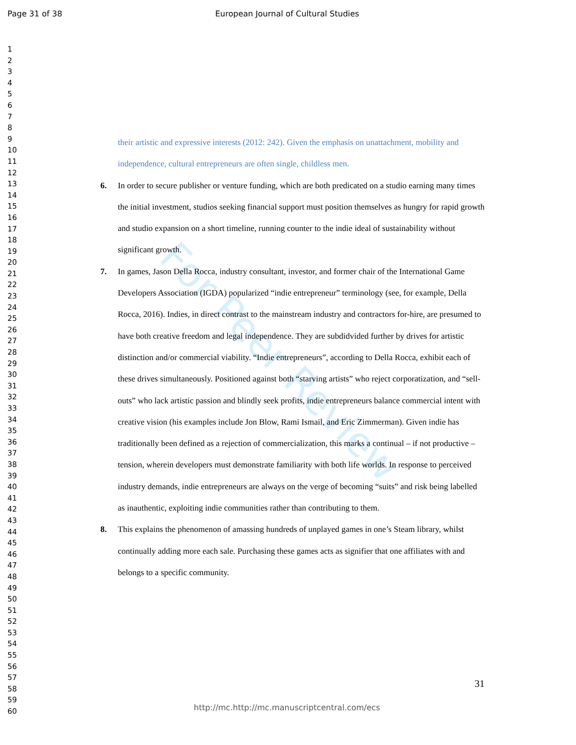For Peer Review
Page 31 of 38 European Journal of Cultural Studies
1
2
3
4
5
6
7
8
9
10
11
12
13
14
15
16
17
18
19
20
21
22
23
24
25
26
27
28
29
30
31
32
33
34
35
36
37
38
39
40
41
42
43
44
45
46
47
48
49
50
51
52
53
54
55
56
57
58
59
60
their artistic and expressive interests (2012: 242). Given the emphasis on unattachment, mobility and independence, cultural entrepreneurs are often single, childless men.
6. In order to secure publisher or venture funding, which are both predicated on a studio earning many times the initial investment, studios seeking financial support must position themselves as hungry for rapid growth and studio expansion on a short timeline, running counter to the indie ideal of sustainability without significant growth.
7. In games, Jason Della Rocca, industry consultant, investor, and former chair of the International Game Developers Association (IGDA) popularized “indie entrepreneur” terminology (see, for example, Della Rocca, 2016). Indies, in direct contrast to the mainstream industry and contractors for-hire, are presumed to have both creative freedom and legal independence. They are subdidvided further by drives for artistic distinction and/or commercial viability. “Indie entrepreneurs”, according to Della Rocca, exhibit each of these drives simultaneously. Positioned against both “starving artists” who reject corporatization, and “sell-outs” who lack artistic passion and blindly seek profits, indie entrepreneurs balance commercial intent with creative vision (his examples include Jon Blow, Rami Ismail, and Eric Zimmerman). Given indie has traditionally been defined as a rejection of commercialization, this marks a continual – if not productive – tension, wherein developers must demonstrate familiarity with both life worlds. In response to perceived industry demands, indie entrepreneurs are always on the verge of becoming “suits” and risk being labelled as inauthentic, exploiting indie communities rather than contributing to them.
8. This explains the phenomenon of amassing hundreds of unplayed games in one’s Steam library, whilst continually adding more each sale. Purchasing these games acts as signifier that one affiliates with and belongs to a specific community.
31
http://mc.http://mc.manuscriptcentral.com/ecs